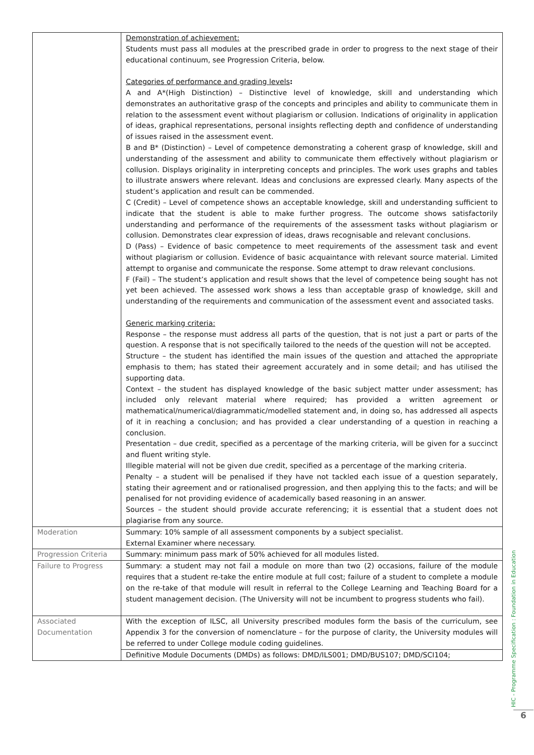| | Demonstration of achievement: Students must pass all modules at the prescribed grade in order to progress to the next stage of their educational continuum, see Progression Criteria, below. Categories of performance and grading levels : A and A*(High Distinction) – Distinctive level of knowledge, skill and understanding which demonstrates an authoritative grasp of the concepts and principles and ability to communicate them in relation to the assessment event without plagiarism or collusion. Indications of originality in application of ideas, graphical representations, personal insights reflecting depth and confidence of understanding of issues raised in the assessment event. B and B* (Distinction) – Level of competence demonstrating a coherent grasp of knowledge, skill and understanding of the assessment and ability to communicate them effectively without plagiarism or collusion. Displays originality in interpreting concepts and principles. The work uses graphs and tables to illustrate answers where relevant. Ideas and conclusions are expressed clearly. Many aspects of the student’s application and result can be commended. C (Credit) – Level of competence shows an acceptable knowledge, skill and understanding sufficient to indicate that the student is able to make further progress. The outcome shows satisfactorily understanding and performance of the requirements of the assessment tasks without plagiarism or collusion. Demonstrates clear expression of ideas, draws recognisable and relevant conclusions. D (Pass) – Evidence of basic competence to meet requirements of the assessment task and event without plagiarism or collusion. Evidence of basic acquaintance with relevant source material. Limited attempt to organise and communicate the response. Some attempt to draw relevant conclusions. F (Fail) – The student’s application and result shows that the level of competence being sought has not yet been achieved. The assessed work shows a less than acceptable grasp of knowledge, skill and understanding of the requirements and communication of the assessment event and associated tasks. Generic marking criteria: Response – the response must address all parts of the question, that is not just a part or parts of the question. A response that is not specifically tailored to the needs of the question will not be accepted. Structure – the student has identified the main issues of the question and attached the appropriate emphasis to them; has stated their agreement accurately and in some detail; and has utilised the supporting data. Context – the student has displayed knowledge of the basic subject matter under assessment; has included only relevant material where required; has provided a written agreement or mathematical/numerical/diagrammatic/modelled statement and, in doing so, has addressed all aspects of it in reaching a conclusion; and has provided a clear understanding of a question in reaching a conclusion. Presentation – due credit, specified as a percentage of the marking criteria, will be given for a succinct and fluent writing style. Illegible material will not be given due credit, specified as a percentage of the marking criteria. Penalty – a student will be penalised if they have not tackled each issue of a question separately, stating their agreement and or rationalised progression, and then applying this to the facts; and will be penalised for not providing evidence of academically based reasoning in an answer. Sources – the student should provide accurate referencing; it is essential that a student does not plagiarise from any source. |
| Moderation | Summary: 10% sample of all assessment components by a subject specialist. External Examiner where necessary. |
| Progression Criteria | Summary: minimum pass mark of 50% achieved for all modules listed. |
| Failure to Progress | Summary: a student may not fail a module on more than two (2) occasions, failure of the module requires that a student re-take the entire module at full cost; failure of a student to complete a module on the re-take of that module will result in referral to the College Learning and Teaching Board for a student management decision. (The University will not be incumbent to progress students who fail). |
| Associated Documentation | With the exception of ILSC, all University prescribed modules form the basis of the curriculum, see Appendix 3 for the conversion of nomenclature – for the purpose of clarity, the University modules will be referred to under College module coding guidelines. |
| | Definitive Module Documents (DMDs) as follows: DMD/ILS001; DMD/BUS107; DMD/SCI104; |
HIC - Programme Specification : Foundation in Education
6